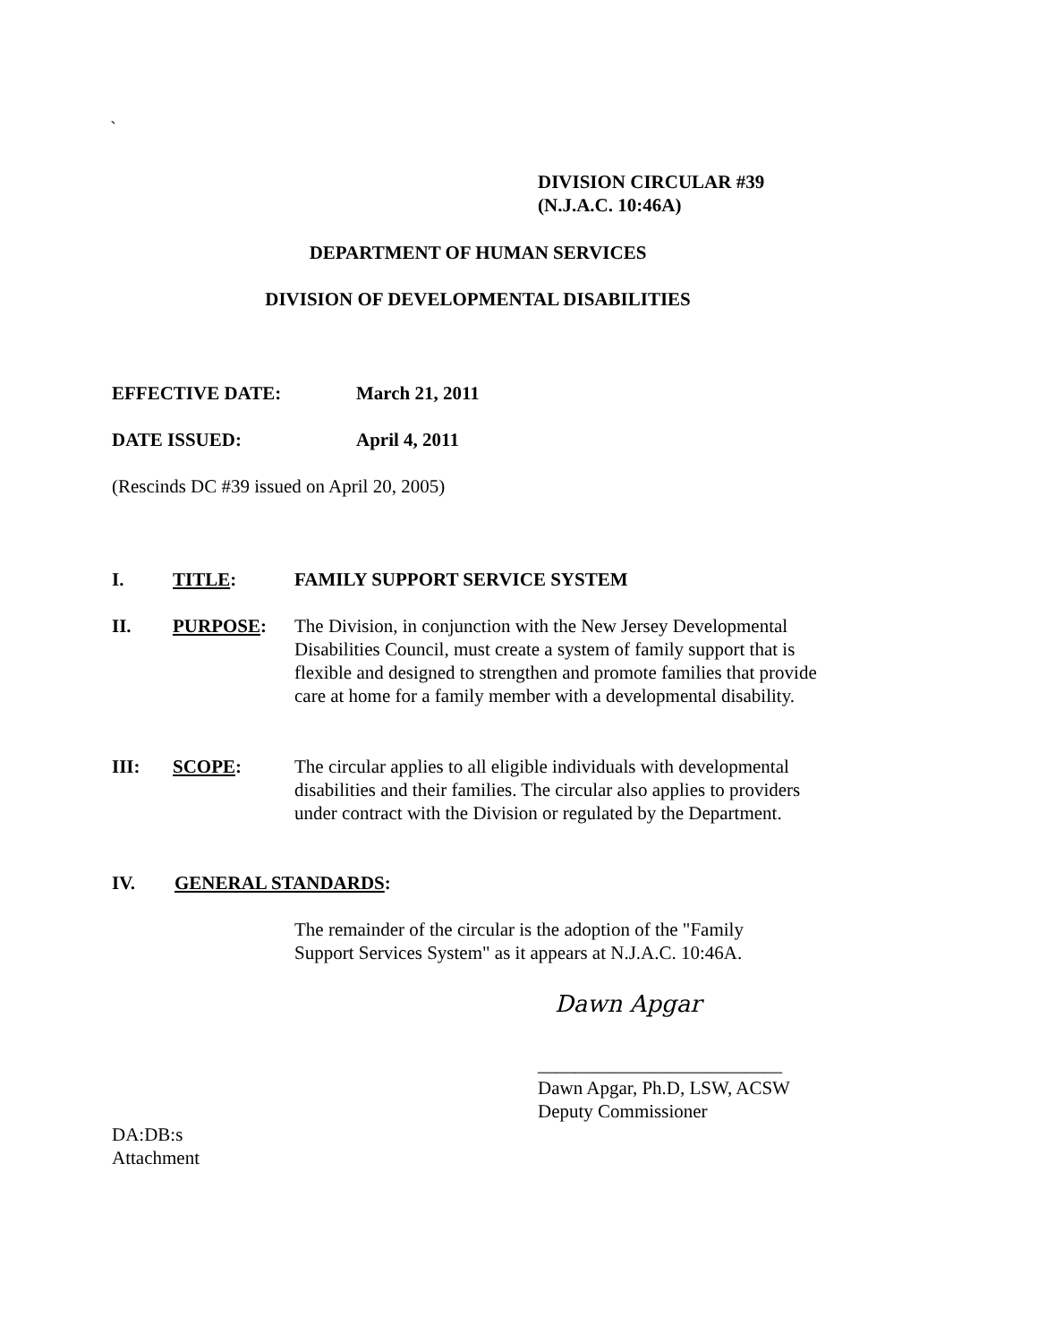`
DIVISION CIRCULAR #39
(N.J.A.C. 10:46A)
DEPARTMENT OF HUMAN SERVICES
DIVISION OF DEVELOPMENTAL DISABILITIES
EFFECTIVE DATE: March 21, 2011
DATE ISSUED: April 4, 2011
(Rescinds DC #39 issued on April 20, 2005)
I. TITLE: FAMILY SUPPORT SERVICE SYSTEM
II. PURPOSE: The Division, in conjunction with the New Jersey Developmental Disabilities Council, must create a system of family support that is flexible and designed to strengthen and promote families that provide care at home for a family member with a developmental disability.
III: SCOPE: The circular applies to all eligible individuals with developmental disabilities and their families. The circular also applies to providers under contract with the Division or regulated by the Department.
IV. GENERAL STANDARDS:
The remainder of the circular is the adoption of the "Family Support Services System" as it appears at N.J.A.C. 10:46A.
Dawn Apgar
__________________________
Dawn Apgar, Ph.D, LSW, ACSW
Deputy Commissioner
DA:DB:s
Attachment